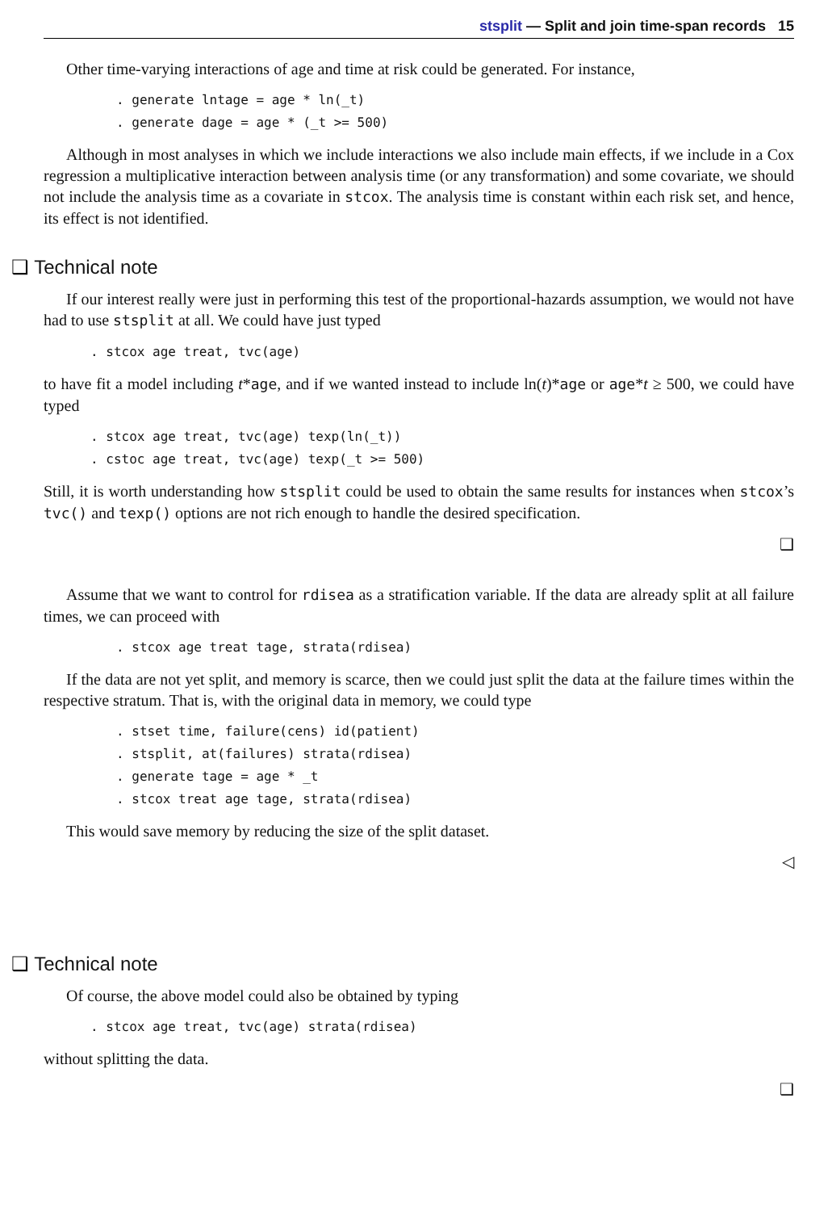stsplit — Split and join time-span records 15
Other time-varying interactions of age and time at risk could be generated. For instance,
. generate lntage = age * ln(_t)
. generate dage = age * (_t >= 500)
Although in most analyses in which we include interactions we also include main effects, if we include in a Cox regression a multiplicative interaction between analysis time (or any transformation) and some covariate, we should not include the analysis time as a covariate in stcox. The analysis time is constant within each risk set, and hence, its effect is not identified.
❑ Technical note
If our interest really were just in performing this test of the proportional-hazards assumption, we would not have had to use stsplit at all. We could have just typed
. stcox age treat, tvc(age)
to have fit a model including t*age, and if we wanted instead to include ln(t)*age or age*t ≥ 500, we could have typed
. stcox age treat, tvc(age) texp(ln(_t))
. cstoc age treat, tvc(age) texp(_t >= 500)
Still, it is worth understanding how stsplit could be used to obtain the same results for instances when stcox’s tvc() and texp() options are not rich enough to handle the desired specification.
❑
Assume that we want to control for rdisea as a stratification variable. If the data are already split at all failure times, we can proceed with
. stcox age treat tage, strata(rdisea)
If the data are not yet split, and memory is scarce, then we could just split the data at the failure times within the respective stratum. That is, with the original data in memory, we could type
. stset time, failure(cens) id(patient)
. stsplit, at(failures) strata(rdisea)
. generate tage = age * _t
. stcox treat age tage, strata(rdisea)
This would save memory by reducing the size of the split dataset.
◁
❑ Technical note
Of course, the above model could also be obtained by typing
. stcox age treat, tvc(age) strata(rdisea)
without splitting the data.
❑